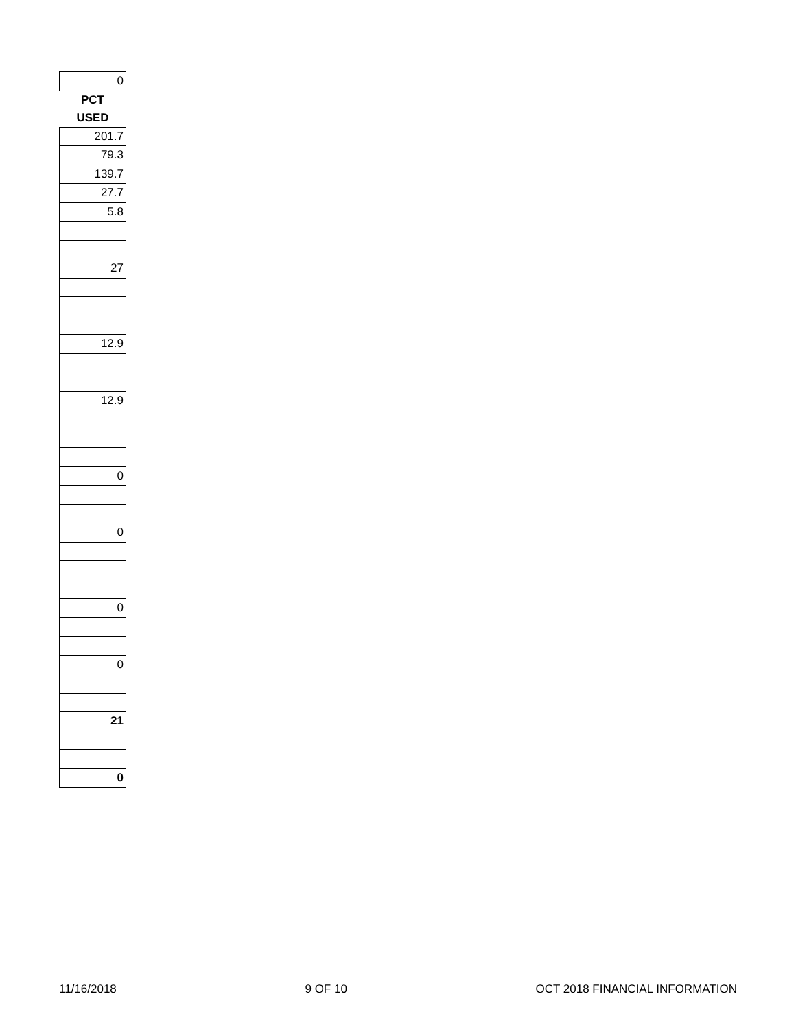| 0 |
| PCT |
| USED |
| 201.7 |
| 79.3 |
| 139.7 |
| 27.7 |
| 5.8 |
| 27 |
| 12.9 |
| 12.9 |
| 0 |
| 0 |
| 0 |
| 0 |
| 21 |
| 0 |
11/16/2018 9 OF 10 OCT 2018 FINANCIAL INFORMATION